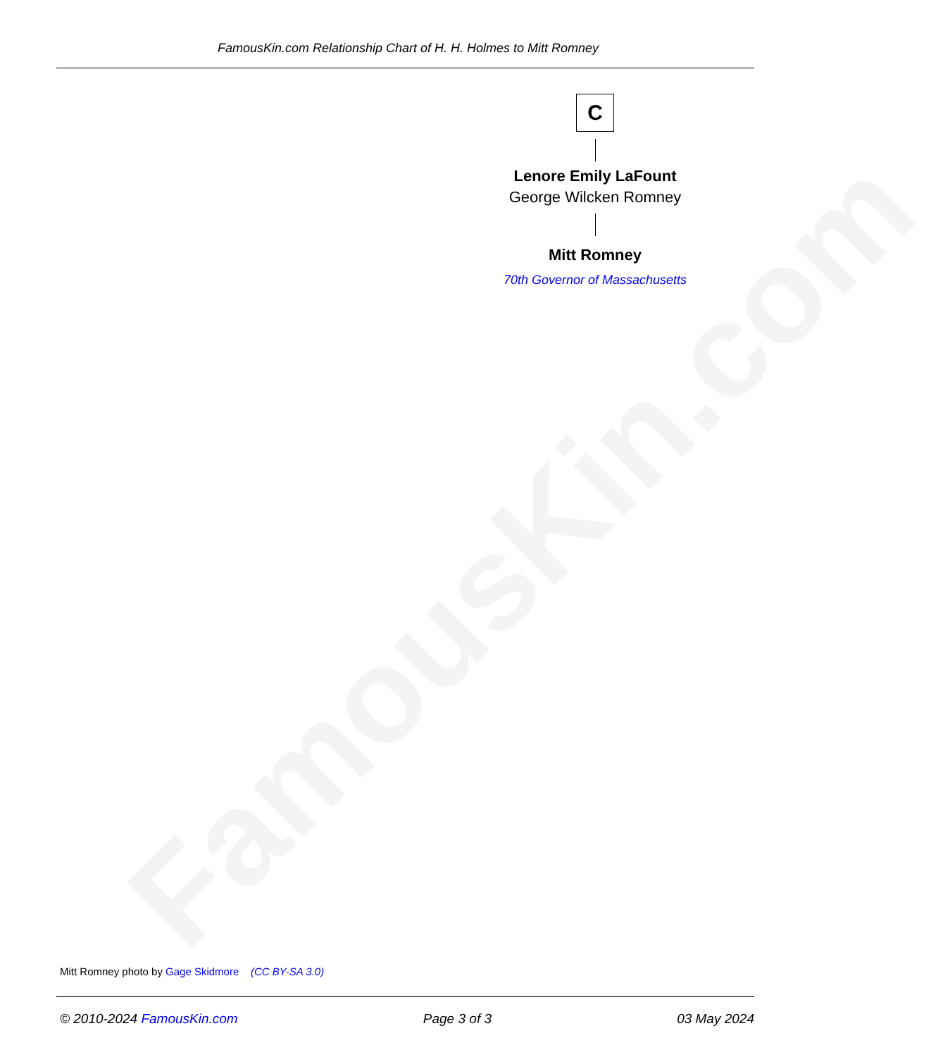FamousKin.com
FamousKin.com Relationship Chart of H. H. Holmes to Mitt Romney
C
Lenore Emily LaFount
George Wilcken Romney
Mitt Romney
70th Governor of Massachusetts
Mitt Romney photo by Gage Skidmore (CC BY-SA 3.0)
© 2010-2024 FamousKin.com Page 3 of 3 03 May 2024